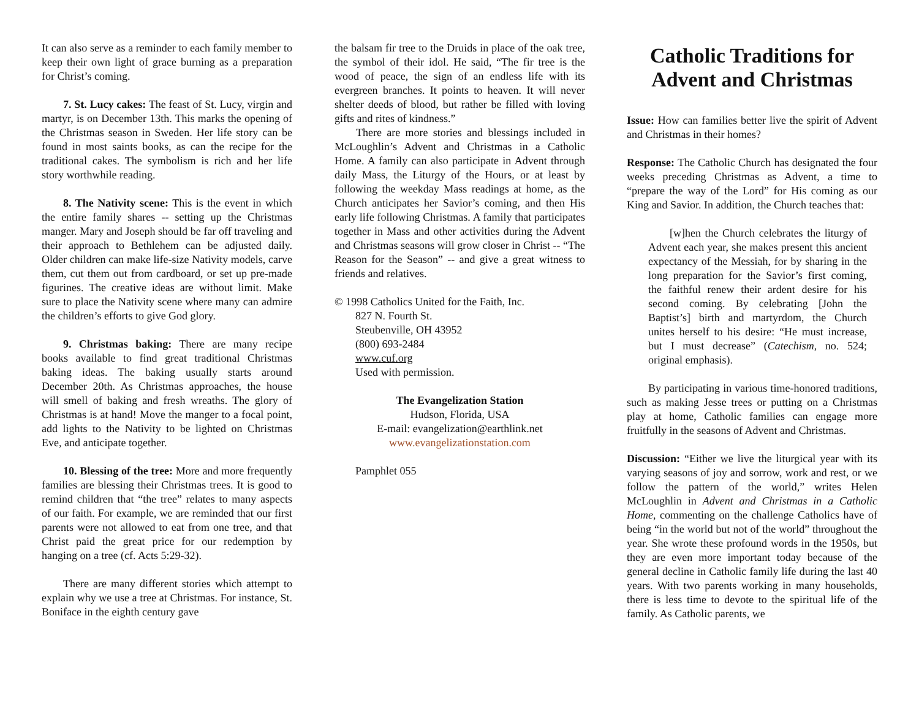It can also serve as a reminder to each family member to keep their own light of grace burning as a preparation for Christ’s coming.
7. St. Lucy cakes: The feast of St. Lucy, virgin and martyr, is on December 13th. This marks the opening of the Christmas season in Sweden. Her life story can be found in most saints books, as can the recipe for the traditional cakes. The symbolism is rich and her life story worthwhile reading.
8. The Nativity scene: This is the event in which the entire family shares -- setting up the Christmas manger. Mary and Joseph should be far off traveling and their approach to Bethlehem can be adjusted daily. Older children can make life-size Nativity models, carve them, cut them out from cardboard, or set up pre-made figurines. The creative ideas are without limit. Make sure to place the Nativity scene where many can admire the children’s efforts to give God glory.
9. Christmas baking: There are many recipe books available to find great traditional Christmas baking ideas. The baking usually starts around December 20th. As Christmas approaches, the house will smell of baking and fresh wreaths. The glory of Christmas is at hand! Move the manger to a focal point, add lights to the Nativity to be lighted on Christmas Eve, and anticipate together.
10. Blessing of the tree: More and more frequently families are blessing their Christmas trees. It is good to remind children that “the tree” relates to many aspects of our faith. For example, we are reminded that our first parents were not allowed to eat from one tree, and that Christ paid the great price for our redemption by hanging on a tree (cf. Acts 5:29-32).
There are many different stories which attempt to explain why we use a tree at Christmas. For instance, St. Boniface in the eighth century gave
the balsam fir tree to the Druids in place of the oak tree, the symbol of their idol. He said, “The fir tree is the wood of peace, the sign of an endless life with its evergreen branches. It points to heaven. It will never shelter deeds of blood, but rather be filled with loving gifts and rites of kindness.”
There are more stories and blessings included in McLoughlin’s Advent and Christmas in a Catholic Home. A family can also participate in Advent through daily Mass, the Liturgy of the Hours, or at least by following the weekday Mass readings at home, as the Church anticipates her Savior’s coming, and then His early life following Christmas. A family that participates together in Mass and other activities during the Advent and Christmas seasons will grow closer in Christ -- “The Reason for the Season” -- and give a great witness to friends and relatives.
© 1998 Catholics United for the Faith, Inc.
827 N. Fourth St.
Steubenville, OH 43952
(800) 693-2484
www.cuf.org
Used with permission.
The Evangelization Station
Hudson, Florida, USA
E-mail: evangelization@earthlink.net
www.evangelizationstation.com
Pamphlet 055
Catholic Traditions for Advent and Christmas
Issue: How can families better live the spirit of Advent and Christmas in their homes?
Response: The Catholic Church has designated the four weeks preceding Christmas as Advent, a time to “prepare the way of the Lord” for His coming as our King and Savior. In addition, the Church teaches that:
[w]hen the Church celebrates the liturgy of Advent each year, she makes present this ancient expectancy of the Messiah, for by sharing in the long preparation for the Savior’s first coming, the faithful renew their ardent desire for his second coming. By celebrating [John the Baptist’s] birth and martyrdom, the Church unites herself to his desire: “He must increase, but I must decrease” (Catechism, no. 524; original emphasis).
By participating in various time-honored traditions, such as making Jesse trees or putting on a Christmas play at home, Catholic families can engage more fruitfully in the seasons of Advent and Christmas.
Discussion: “Either we live the liturgical year with its varying seasons of joy and sorrow, work and rest, or we follow the pattern of the world,” writes Helen McLoughlin in Advent and Christmas in a Catholic Home, commenting on the challenge Catholics have of being “in the world but not of the world” throughout the year. She wrote these profound words in the 1950s, but they are even more important today because of the general decline in Catholic family life during the last 40 years. With two parents working in many households, there is less time to devote to the spiritual life of the family. As Catholic parents, we